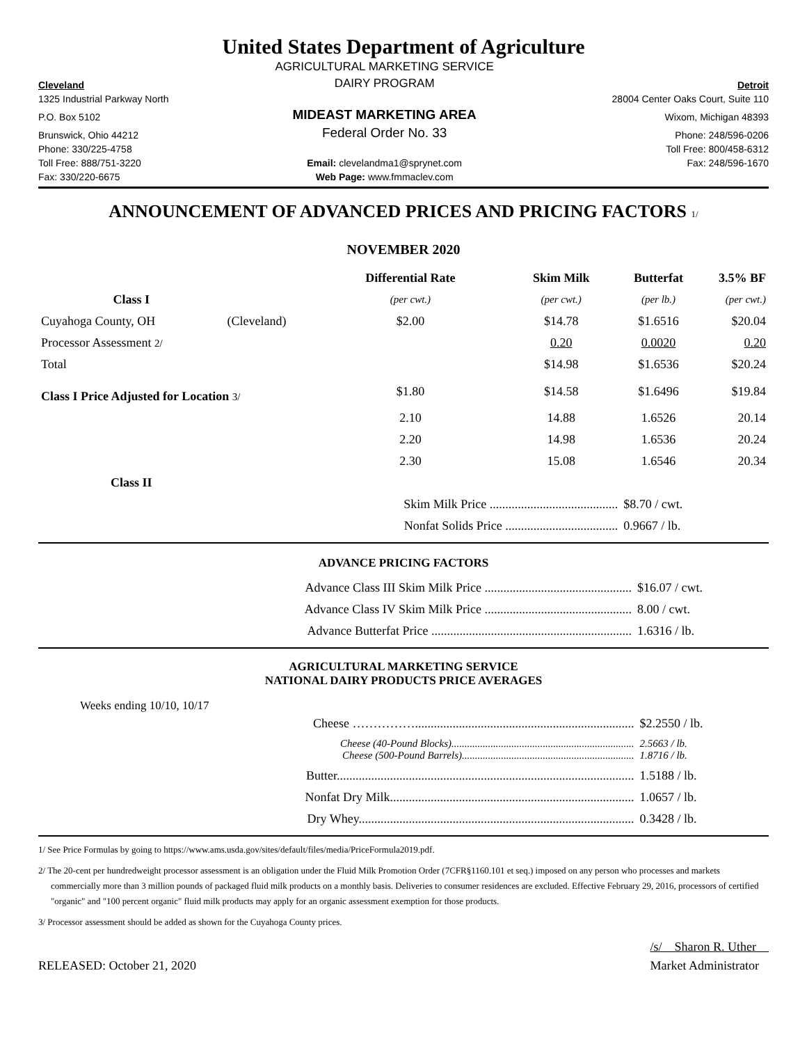United States Department of Agriculture
| | AGRICULTURAL MARKETING SERVICE | |
| Cleveland | DAIRY PROGRAM | Detroit |
| 1325 Industrial Parkway North | | 28004 Center Oaks Court, Suite 110 |
| P.O. Box 5102 | MIDEAST MARKETING AREA | Wixom, Michigan 48393 |
| Brunswick, Ohio 44212 | Federal Order No. 33 | Phone: 248/596-0206 |
| Phone: 330/225-4758 | | Toll Free: 800/458-6312 |
| Toll Free: 888/751-3220 | Email: clevelandma1@sprynet.com | Fax: 248/596-1670 |
| Fax: 330/220-6675 | Web Page: www.fmmaclev.com | |
ANNOUNCEMENT OF ADVANCED PRICES AND PRICING FACTORS 1/
NOVEMBER 2020
| | | Differential Rate | Skim Milk | Butterfat | 3.5% BF |
| --- | --- | --- | --- | --- | --- |
| Class I | | (per cwt.) | (per cwt.) | (per lb.) | (per cwt.) |
| Cuyahoga County, OH | (Cleveland) | $2.00 | $14.78 | $1.6516 | $20.04 |
| Processor Assessment 2/ | | | 0.20 | 0.0020 | 0.20 |
| Total | | | $14.98 | $1.6536 | $20.24 |
| Class I Price Adjusted for Location 3/ | | $1.80 | $14.58 | $1.6496 | $19.84 |
| | | 2.10 | 14.88 | 1.6526 | 20.14 |
| | | 2.20 | 14.98 | 1.6536 | 20.24 |
| | | 2.30 | 15.08 | 1.6546 | 20.34 |
| Class II | | | | | |
| | | Skim Milk Price ......................................... | | $8.70 / cwt. | |
| | | Nonfat Solids Price .................................... | | 0.9667 / lb. | |
ADVANCE PRICING FACTORS
| Advance Class III Skim Milk Price ............................................... | $16.07 / cwt. |
| Advance Class IV Skim Milk Price ............................................... | 8.00 / cwt. |
| Advance Butterfat Price ................................................................ | 1.6316 / lb. |
AGRICULTURAL MARKETING SERVICE
NATIONAL DAIRY PRODUCTS PRICE AVERAGES
Weeks ending 10/10, 10/17
| Cheese ……………...................................................................... | $2.2550 / lb. |
| Cheese (40-Pound Blocks)...................................................................... Cheese (500-Pound Barrels).................................................................. | 2.5663 / lb. 1.8716 / lb. |
| Butter............................................................................................... | 1.5188 / lb. |
| Nonfat Dry Milk.............................................................................. | 1.0657 / lb. |
| Dry Whey........................................................................................ | 0.3428 / lb. |
1/ See Price Formulas by going to https://www.ams.usda.gov/sites/default/files/media/PriceFormula2019.pdf.
2/ The 20-cent per hundredweight processor assessment is an obligation under the Fluid Milk Promotion Order (7CFR§1160.101 et seq.) imposed on any person who processes and markets commercially more than 3 million pounds of packaged fluid milk products on a monthly basis. Deliveries to consumer residences are excluded. Effective February 29, 2016, processors of certified "organic" and "100 percent organic" fluid milk products may apply for an organic assessment exemption for those products.
3/ Processor assessment should be added as shown for the Cuyahoga County prices.
RELEASED: October 21, 2020
/s/ Sharon R. Uther
Market Administrator